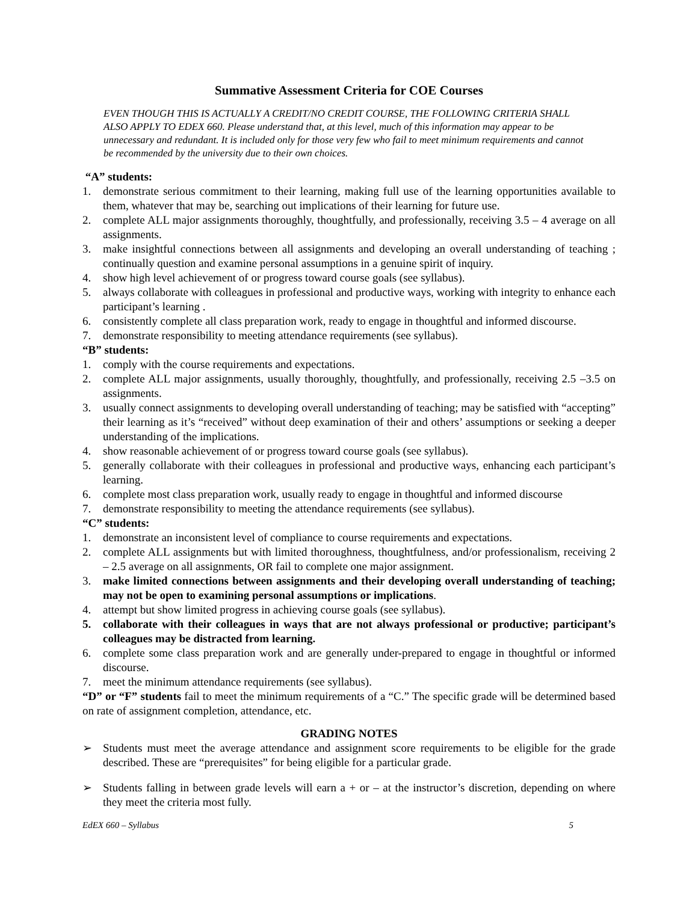Summative Assessment Criteria for COE Courses
EVEN THOUGH THIS IS ACTUALLY A CREDIT/NO CREDIT COURSE, THE FOLLOWING CRITERIA SHALL ALSO APPLY TO EDEX 660. Please understand that, at this level, much of this information may appear to be unnecessary and redundant. It is included only for those very few who fail to meet minimum requirements and cannot be recommended by the university due to their own choices.
“A” students:
1. demonstrate serious commitment to their learning, making full use of the learning opportunities available to them, whatever that may be, searching out implications of their learning for future use.
2. complete ALL major assignments thoroughly, thoughtfully, and professionally, receiving 3.5 – 4 average on all assignments.
3. make insightful connections between all assignments and developing an overall understanding of teaching ; continually question and examine personal assumptions in a genuine spirit of inquiry.
4. show high level achievement of or progress toward course goals (see syllabus).
5. always collaborate with colleagues in professional and productive ways, working with integrity to enhance each participant’s learning .
6. consistently complete all class preparation work, ready to engage in thoughtful and informed discourse.
7. demonstrate responsibility to meeting attendance requirements (see syllabus).
“B” students:
1. comply with the course requirements and expectations.
2. complete ALL major assignments, usually thoroughly, thoughtfully, and professionally, receiving 2.5 –3.5 on assignments.
3. usually connect assignments to developing overall understanding of teaching; may be satisfied with “accepting” their learning as it’s “received” without deep examination of their and others’ assumptions or seeking a deeper understanding of the implications.
4. show reasonable achievement of or progress toward course goals (see syllabus).
5. generally collaborate with their colleagues in professional and productive ways, enhancing each participant’s learning.
6. complete most class preparation work, usually ready to engage in thoughtful and informed discourse
7. demonstrate responsibility to meeting the attendance requirements (see syllabus).
“C” students:
1. demonstrate an inconsistent level of compliance to course requirements and expectations.
2. complete ALL assignments but with limited thoroughness, thoughtfulness, and/or professionalism, receiving 2 – 2.5 average on all assignments, OR fail to complete one major assignment.
3. make limited connections between assignments and their developing overall understanding of teaching; may not be open to examining personal assumptions or implications.
4. attempt but show limited progress in achieving course goals (see syllabus).
5. collaborate with their colleagues in ways that are not always professional or productive; participant’s colleagues may be distracted from learning.
6. complete some class preparation work and are generally under-prepared to engage in thoughtful or informed discourse.
7. meet the minimum attendance requirements (see syllabus).
“D” or “F” students fail to meet the minimum requirements of a “C.” The specific grade will be determined based on rate of assignment completion, attendance, etc.
GRADING NOTES
➢ Students must meet the average attendance and assignment score requirements to be eligible for the grade described. These are “prerequisites” for being eligible for a particular grade.
➢ Students falling in between grade levels will earn a + or – at the instructor’s discretion, depending on where they meet the criteria most fully.
EdEX 660 – Syllabus 5